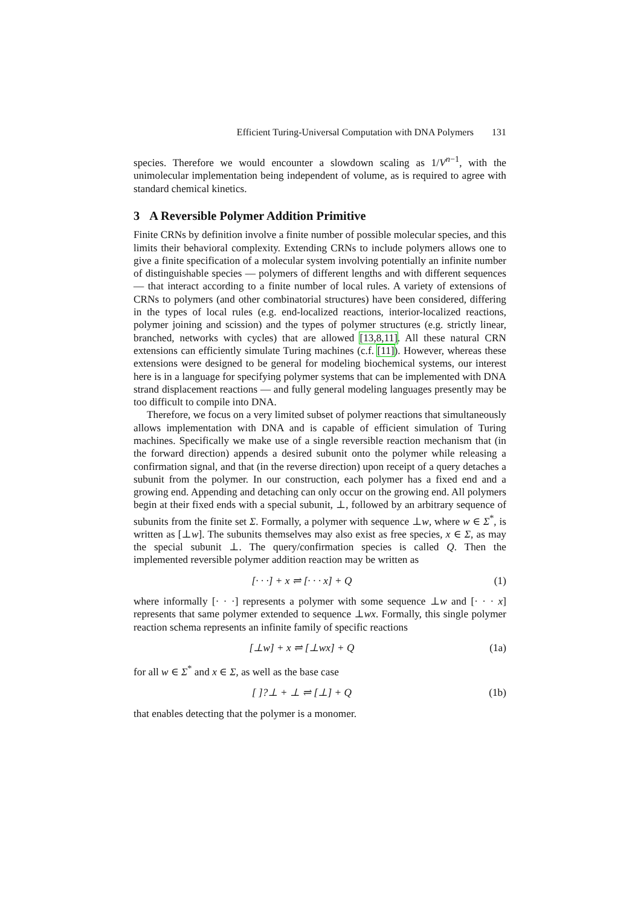Efficient Turing-Universal Computation with DNA Polymers 131
species. Therefore we would encounter a slowdown scaling as 1/V<sup>n−1</sup>, with the unimolecular implementation being independent of volume, as is required to agree with standard chemical kinetics.
3 A Reversible Polymer Addition Primitive
Finite CRNs by definition involve a finite number of possible molecular species, and this limits their behavioral complexity. Extending CRNs to include polymers allows one to give a finite specification of a molecular system involving potentially an infinite number of distinguishable species — polymers of different lengths and with different sequences — that interact according to a finite number of local rules. A variety of extensions of CRNs to polymers (and other combinatorial structures) have been considered, differing in the types of local rules (e.g. end-localized reactions, interior-localized reactions, polymer joining and scission) and the types of polymer structures (e.g. strictly linear, branched, networks with cycles) that are allowed [13,8,11]. All these natural CRN extensions can efficiently simulate Turing machines (c.f. [11]). However, whereas these extensions were designed to be general for modeling biochemical systems, our interest here is in a language for specifying polymer systems that can be implemented with DNA strand displacement reactions — and fully general modeling languages presently may be too difficult to compile into DNA.
Therefore, we focus on a very limited subset of polymer reactions that simultaneously allows implementation with DNA and is capable of efficient simulation of Turing machines. Specifically we make use of a single reversible reaction mechanism that (in the forward direction) appends a desired subunit onto the polymer while releasing a confirmation signal, and that (in the reverse direction) upon receipt of a query detaches a subunit from the polymer. In our construction, each polymer has a fixed end and a growing end. Appending and detaching can only occur on the growing end. All polymers begin at their fixed ends with a special subunit, ⊥, followed by an arbitrary sequence of subunits from the finite set Σ. Formally, a polymer with sequence ⊥w, where w ∈ Σ<sup>*</sup>, is written as [⊥w]. The subunits themselves may also exist as free species, x ∈ Σ, as may the special subunit ⊥. The query/confirmation species is called Q. Then the implemented reversible polymer addition reaction may be written as
[· · ·] + x ⇌ [· · · x] + Q (1)
where informally [· · ·] represents a polymer with some sequence ⊥w and [· · · x] represents that same polymer extended to sequence ⊥wx. Formally, this single polymer reaction schema represents an infinite family of specific reactions
[⊥w] + x ⇌ [⊥wx] + Q (1a)
for all w ∈ Σ<sup>*</sup> and x ∈ Σ, as well as the base case
[ ]?⊥ + ⊥ ⇌ [⊥] + Q (1b)
that enables detecting that the polymer is a monomer.